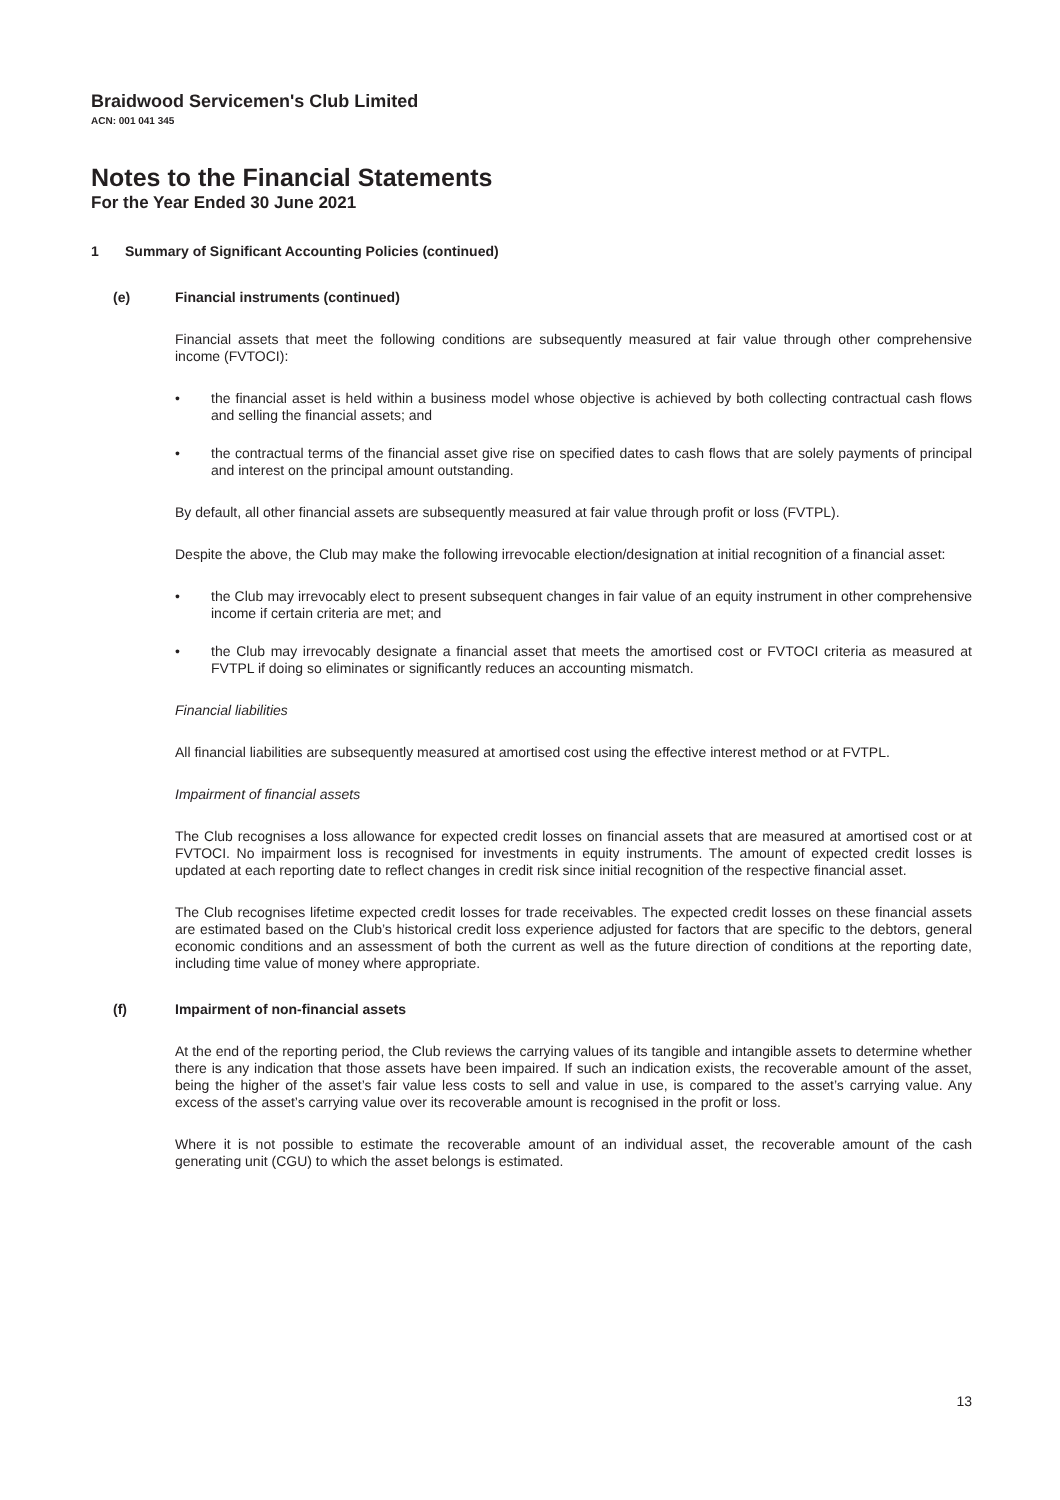Braidwood Servicemen's Club Limited
ACN: 001 041 345
Notes to the Financial Statements
For the Year Ended 30 June 2021
1 Summary of Significant Accounting Policies (continued)
(e) Financial instruments (continued)
Financial assets that meet the following conditions are subsequently measured at fair value through other comprehensive income (FVTOCI):
• the financial asset is held within a business model whose objective is achieved by both collecting contractual cash flows and selling the financial assets; and
• the contractual terms of the financial asset give rise on specified dates to cash flows that are solely payments of principal and interest on the principal amount outstanding.
By default, all other financial assets are subsequently measured at fair value through profit or loss (FVTPL).
Despite the above, the Club may make the following irrevocable election/designation at initial recognition of a financial asset:
• the Club may irrevocably elect to present subsequent changes in fair value of an equity instrument in other comprehensive income if certain criteria are met; and
• the Club may irrevocably designate a financial asset that meets the amortised cost or FVTOCI criteria as measured at FVTPL if doing so eliminates or significantly reduces an accounting mismatch.
Financial liabilities
All financial liabilities are subsequently measured at amortised cost using the effective interest method or at FVTPL.
Impairment of financial assets
The Club recognises a loss allowance for expected credit losses on financial assets that are measured at amortised cost or at FVTOCI. No impairment loss is recognised for investments in equity instruments. The amount of expected credit losses is updated at each reporting date to reflect changes in credit risk since initial recognition of the respective financial asset.
The Club recognises lifetime expected credit losses for trade receivables. The expected credit losses on these financial assets are estimated based on the Club’s historical credit loss experience adjusted for factors that are specific to the debtors, general economic conditions and an assessment of both the current as well as the future direction of conditions at the reporting date, including time value of money where appropriate.
(f) Impairment of non-financial assets
At the end of the reporting period, the Club reviews the carrying values of its tangible and intangible assets to determine whether there is any indication that those assets have been impaired. If such an indication exists, the recoverable amount of the asset, being the higher of the asset’s fair value less costs to sell and value in use, is compared to the asset’s carrying value. Any excess of the asset’s carrying value over its recoverable amount is recognised in the profit or loss.
Where it is not possible to estimate the recoverable amount of an individual asset, the recoverable amount of the cash generating unit (CGU) to which the asset belongs is estimated.
13